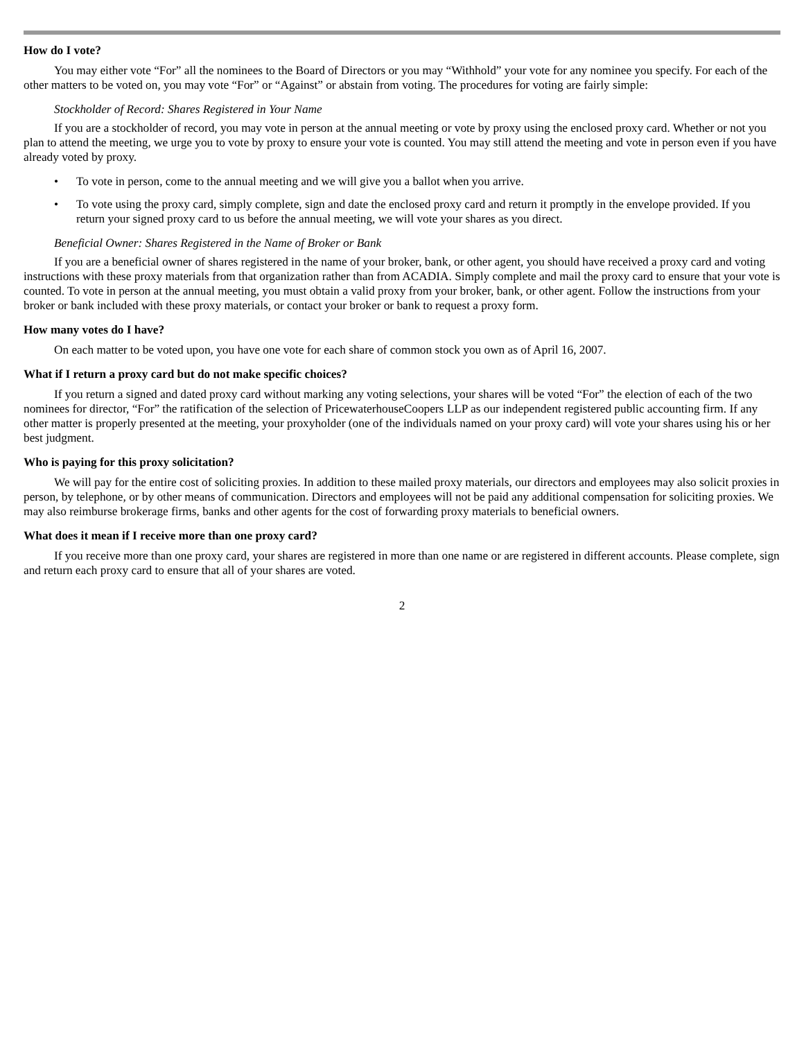How do I vote?
You may either vote “For” all the nominees to the Board of Directors or you may “Withhold” your vote for any nominee you specify. For each of the other matters to be voted on, you may vote “For” or “Against” or abstain from voting. The procedures for voting are fairly simple:
Stockholder of Record: Shares Registered in Your Name
If you are a stockholder of record, you may vote in person at the annual meeting or vote by proxy using the enclosed proxy card. Whether or not you plan to attend the meeting, we urge you to vote by proxy to ensure your vote is counted. You may still attend the meeting and vote in person even if you have already voted by proxy.
• To vote in person, come to the annual meeting and we will give you a ballot when you arrive.
• To vote using the proxy card, simply complete, sign and date the enclosed proxy card and return it promptly in the envelope provided. If you return your signed proxy card to us before the annual meeting, we will vote your shares as you direct.
Beneficial Owner: Shares Registered in the Name of Broker or Bank
If you are a beneficial owner of shares registered in the name of your broker, bank, or other agent, you should have received a proxy card and voting instructions with these proxy materials from that organization rather than from ACADIA. Simply complete and mail the proxy card to ensure that your vote is counted. To vote in person at the annual meeting, you must obtain a valid proxy from your broker, bank, or other agent. Follow the instructions from your broker or bank included with these proxy materials, or contact your broker or bank to request a proxy form.
How many votes do I have?
On each matter to be voted upon, you have one vote for each share of common stock you own as of April 16, 2007.
What if I return a proxy card but do not make specific choices?
If you return a signed and dated proxy card without marking any voting selections, your shares will be voted “For” the election of each of the two nominees for director, “For” the ratification of the selection of PricewaterhouseCoopers LLP as our independent registered public accounting firm. If any other matter is properly presented at the meeting, your proxyholder (one of the individuals named on your proxy card) will vote your shares using his or her best judgment.
Who is paying for this proxy solicitation?
We will pay for the entire cost of soliciting proxies. In addition to these mailed proxy materials, our directors and employees may also solicit proxies in person, by telephone, or by other means of communication. Directors and employees will not be paid any additional compensation for soliciting proxies. We may also reimburse brokerage firms, banks and other agents for the cost of forwarding proxy materials to beneficial owners.
What does it mean if I receive more than one proxy card?
If you receive more than one proxy card, your shares are registered in more than one name or are registered in different accounts. Please complete, sign and return each proxy card to ensure that all of your shares are voted.
2